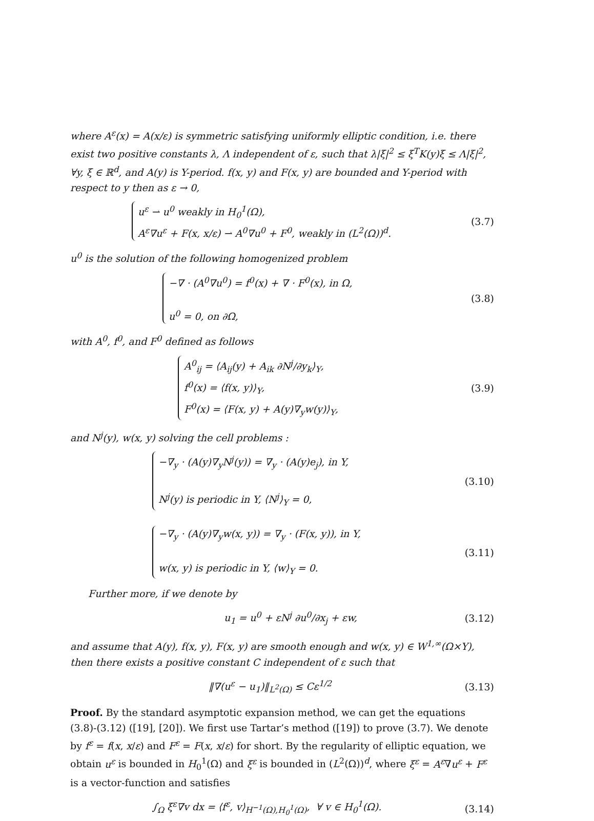where A<sup>ε</sup>(x) = A(x/ε) is symmetric satisfying uniformly elliptic condition, i.e. there exist two positive constants λ, Λ independent of ε, such that λ|ξ|<sup>2</sup> ≤ ξ<sup>T</sup>K(y)ξ ≤ Λ|ξ|<sup>2</sup>, ∀y, ξ ∈ ℝ<sup>d</sup>, and A(y) is Y-period. f(x, y) and F(x, y) are bounded and Y-period with respect to y then as ε → 0,
u<sup>ε</sup> ⇀ u<sup>0</sup> weakly in H<sub>0</sub><sup>1</sup>(Ω),
A<sup>ε</sup>∇u<sup>ε</sup> + F(x, x/ε) ⇀ A<sup>0</sup>∇u<sup>0</sup> + F<sup>0</sup>, weakly in (L<sup>2</sup>(Ω))<sup>d</sup>.
(3.7)
u<sup>0</sup> is the solution of the following homogenized problem
−∇ · (A<sup>0</sup>∇u<sup>0</sup>) = f<sup>0</sup>(x) + ∇ · F<sup>0</sup>(x), in Ω,
u<sup>0</sup> = 0, on ∂Ω,
(3.8)
with A<sup>0</sup>, f<sup>0</sup>, and F<sup>0</sup> defined as follows
A<sup>0</sup><sub>ij</sub> = ⟨A<sub>ij</sub>(y) + A<sub>ik</sub> ∂N<sup>j</sup>/∂y<sub>k</sub>⟩<sub>Y</sub>,
f<sup>0</sup>(x) = ⟨f(x, y)⟩<sub>Y</sub>,
F<sup>0</sup>(x) = ⟨F(x, y) + A(y)∇<sub>y</sub>w(y)⟩<sub>Y</sub>,
(3.9)
and N<sup>j</sup>(y), w(x, y) solving the cell problems :
−∇<sub>y</sub> · (A(y)∇<sub>y</sub>N<sup>j</sup>(y)) = ∇<sub>y</sub> · (A(y)e<sub>j</sub>), in Y,
N<sup>j</sup>(y) is periodic in Y, ⟨N<sup>j</sup>⟩<sub>Y</sub> = 0,
(3.10)
−∇<sub>y</sub> · (A(y)∇<sub>y</sub>w(x, y)) = ∇<sub>y</sub> · (F(x, y)), in Y,
w(x, y) is periodic in Y, ⟨w⟩<sub>Y</sub> = 0.
(3.11)
Further more, if we denote by
u<sub>1</sub> = u<sup>0</sup> + εN<sup>j</sup> ∂u<sup>0</sup>/∂x<sub>j</sub> + εw, (3.12)
and assume that A(y), f(x, y), F(x, y) are smooth enough and w(x, y) ∈ W<sup>1,∞</sup>(Ω×Y), then there exists a positive constant C independent of ε such that
‖∇(u<sup>ε</sup> − u<sub>1</sub>)‖<sub>L<sup>2</sup>(Ω)</sub> ≤ Cε<sup>1/2</sup> (3.13)
Proof. By the standard asymptotic expansion method, we can get the equations (3.8)-(3.12) ([19], [20]). We first use Tartar’s method ([19]) to prove (3.7). We denote by f<sup>ε</sup> = f(x, x/ε) and F<sup>ε</sup> = F(x, x/ε) for short. By the regularity of elliptic equation, we obtain u<sup>ε</sup> is bounded in H<sub>0</sub><sup>1</sup>(Ω) and ξ<sup>ε</sup> is bounded in (L<sup>2</sup>(Ω))<sup>d</sup>, where ξ<sup>ε</sup> = A<sup>ε</sup>∇u<sup>ε</sup> + F<sup>ε</sup> is a vector-function and satisfies
∫<sub>Ω</sub> ξ<sup>ε</sup>∇v dx = ⟨f<sup>ε</sup>, v⟩<sub>H<sup>−1</sup>(Ω),H<sub>0</sub><sup>1</sup>(Ω)</sub>, ∀ v ∈ H<sub>0</sub><sup>1</sup>(Ω).
(3.14)